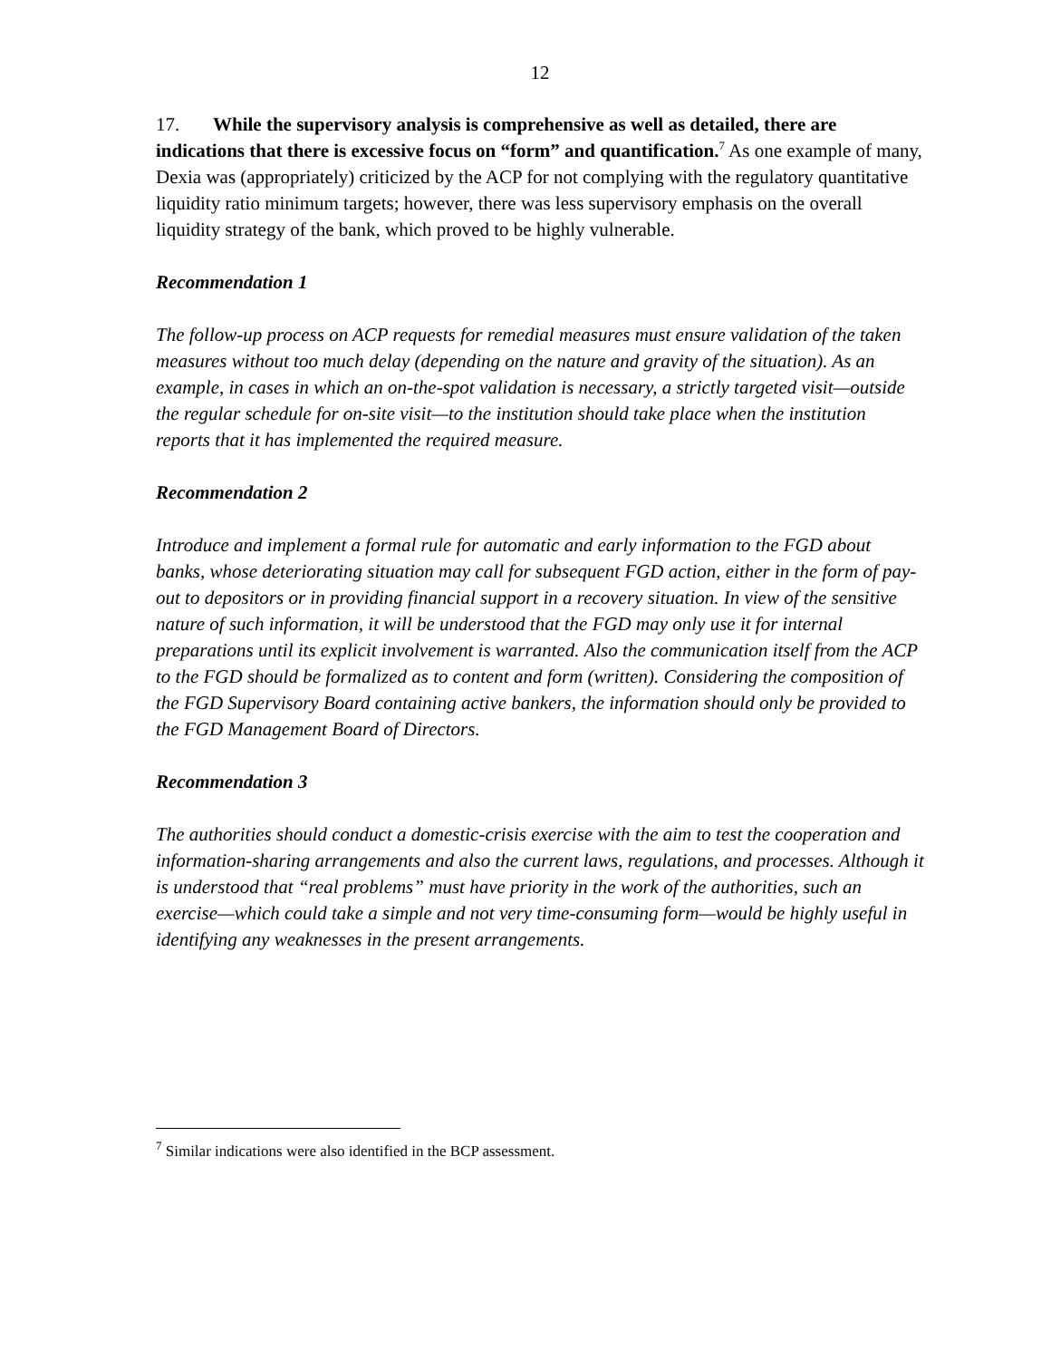12
17. While the supervisory analysis is comprehensive as well as detailed, there are indications that there is excessive focus on “form” and quantification.<sup>7</sup> As one example of many, Dexia was (appropriately) criticized by the ACP for not complying with the regulatory quantitative liquidity ratio minimum targets; however, there was less supervisory emphasis on the overall liquidity strategy of the bank, which proved to be highly vulnerable.
Recommendation 1
The follow-up process on ACP requests for remedial measures must ensure validation of the taken measures without too much delay (depending on the nature and gravity of the situation). As an example, in cases in which an on-the-spot validation is necessary, a strictly targeted visit—outside the regular schedule for on-site visit—to the institution should take place when the institution reports that it has implemented the required measure.
Recommendation 2
Introduce and implement a formal rule for automatic and early information to the FGD about banks, whose deteriorating situation may call for subsequent FGD action, either in the form of pay-out to depositors or in providing financial support in a recovery situation. In view of the sensitive nature of such information, it will be understood that the FGD may only use it for internal preparations until its explicit involvement is warranted. Also the communication itself from the ACP to the FGD should be formalized as to content and form (written). Considering the composition of the FGD Supervisory Board containing active bankers, the information should only be provided to the FGD Management Board of Directors.
Recommendation 3
The authorities should conduct a domestic-crisis exercise with the aim to test the cooperation and information-sharing arrangements and also the current laws, regulations, and processes. Although it is understood that “real problems” must have priority in the work of the authorities, such an exercise—which could take a simple and not very time-consuming form—would be highly useful in identifying any weaknesses in the present arrangements.
<sup>7</sup> Similar indications were also identified in the BCP assessment.